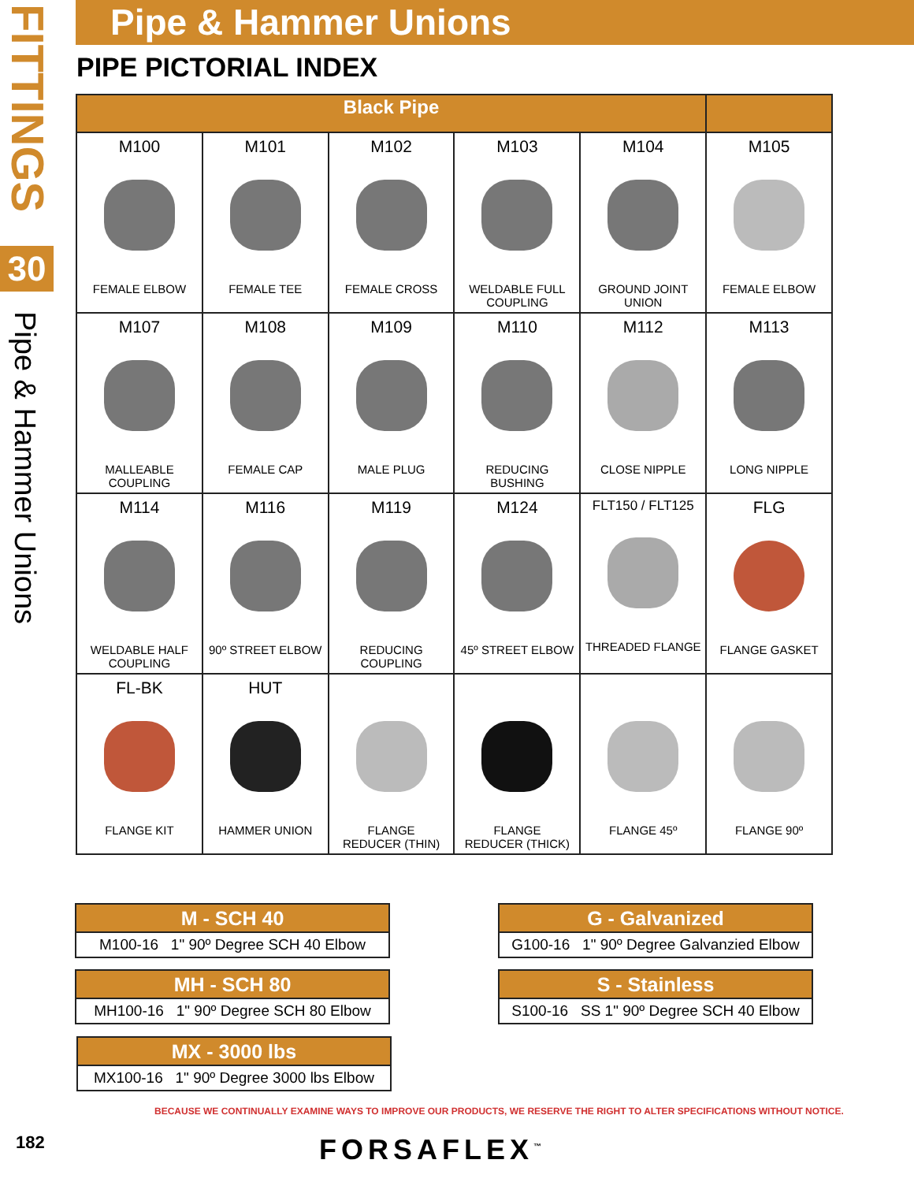FITTINGS
30
Pipe & Hammer Unions
Pipe & Hammer Unions
PIPE PICTORIAL INDEX
| Black Pipe | | | | | |
| --- | --- | --- | --- | --- | --- |
| M100 FEMALE ELBOW | M101 FEMALE TEE | M102 FEMALE CROSS | M103 WELDABLE FULL COUPLING | M104 GROUND JOINT UNION | M105 FEMALE ELBOW |
| M107 MALLEABLE COUPLING | M108 FEMALE CAP | M109 MALE PLUG | M110 REDUCING BUSHING | M112 CLOSE NIPPLE | M113 LONG NIPPLE |
| M114 WELDABLE HALF COUPLING | M116 90º STREET ELBOW | M119 REDUCING COUPLING | M124 45º STREET ELBOW | FLT150 / FLT125 THREADED FLANGE | FLG FLANGE GASKET |
| FL-BK FLANGE KIT | HUT HAMMER UNION | FLANGE REDUCER (THIN) | FLANGE REDUCER (THICK) | FLANGE 45º | FLANGE 90º |
M - SCH 40
M100-16 1" 90º Degree SCH 40 Elbow
MH - SCH 80
MH100-16 1" 90º Degree SCH 80 Elbow
MX - 3000 lbs
MX100-16 1" 90º Degree 3000 lbs Elbow
G - Galvanized
G100-16 1" 90º Degree Galvanzied Elbow
S - Stainless
S100-16 SS 1" 90º Degree SCH 40 Elbow
BECAUSE WE CONTINUALLY EXAMINE WAYS TO IMPROVE OUR PRODUCTS, WE RESERVE THE RIGHT TO ALTER SPECIFICATIONS WITHOUT NOTICE.
182 FORSAFLEX<sup>™</sup>